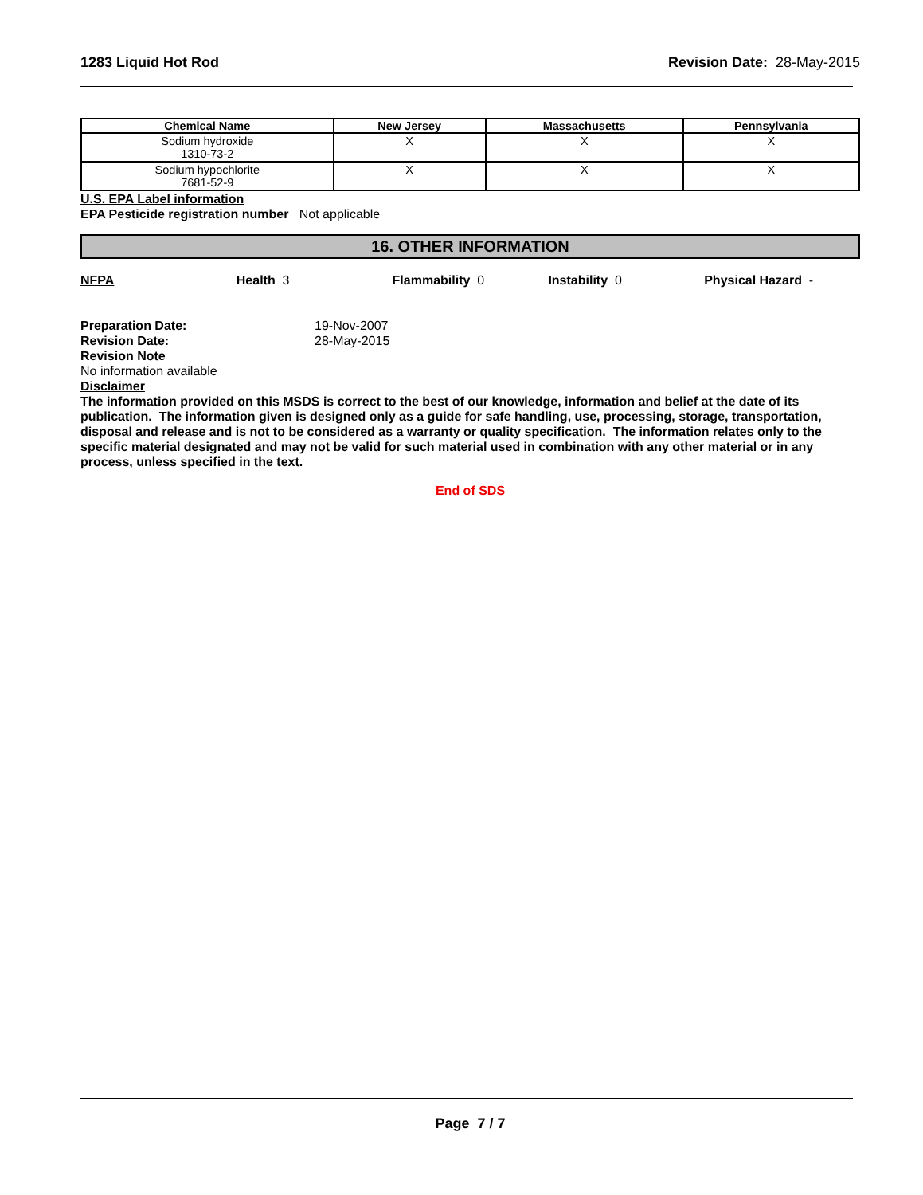1283 Liquid Hot Rod Revision Date: 28-May-2015
| Chemical Name | New Jersey | Massachusetts | Pennsylvania |
| --- | --- | --- | --- |
| Sodium hydroxide 1310-73-2 | X | X | X |
| Sodium hypochlorite 7681-52-9 | X | X | X |
U.S. EPA Label information
EPA Pesticide registration number Not applicable
16. OTHER INFORMATION
NFPA Health 3 Flammability 0 Instability 0 Physical Hazard -
Preparation Date: 19-Nov-2007
Revision Date: 28-May-2015
Revision Note
No information available
Disclaimer
The information provided on this MSDS is correct to the best of our knowledge, information and belief at the date of its publication. The information given is designed only as a guide for safe handling, use, processing, storage, transportation, disposal and release and is not to be considered as a warranty or quality specification. The information relates only to the specific material designated and may not be valid for such material used in combination with any other material or in any process, unless specified in the text.
End of SDS
Page 7 / 7